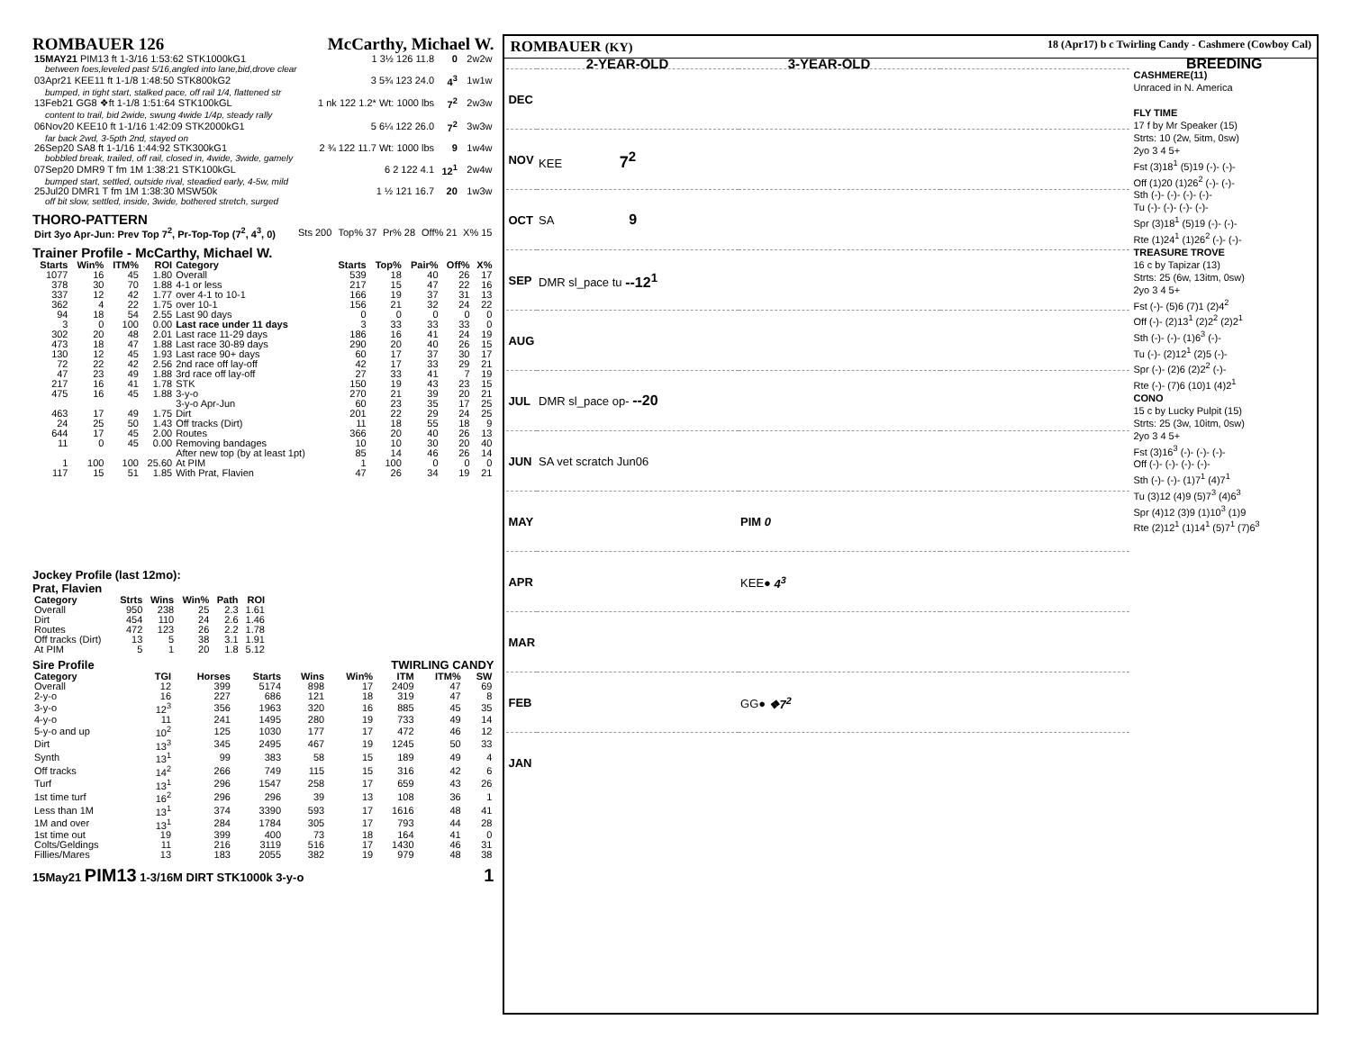ROMBAUER 126 McCarthy, Michael W.
| 15MAY21 PIM13 ft 1-3/16 1:53:62 STK1000kG1 | 1 3½ 126 11.8 | 0 | 2w2w |
| between foes,leveled past 5/16,angled into lane,bid,drove clear | | | |
| 03Apr21 KEE11 ft 1-1/8 1:48:50 STK800kG2 | 3 5¾ 123 24.0 | 4<sup>3</sup> | 1w1w |
| bumped, in tight start, stalked pace, off rail 1/4, flattened str | | | |
| 13Feb21 GG8 ❖ft 1-1/8 1:51:64 STK100kGL | 1 nk 122 1.2* Wt: 1000 lbs | 7<sup>2</sup> | 2w3w |
| content to trail, bid 2wide, swung 4wide 1/4p, steady rally | | | |
| 06Nov20 KEE10 ft 1-1/16 1:42:09 STK2000kG1 | 5 6¼ 122 26.0 | 7<sup>2</sup> | 3w3w |
| far back 2wd, 3-5pth 2nd, stayed on | | | |
| 26Sep20 SA8 ft 1-1/16 1:44:92 STK300kG1 | 2 ¾ 122 11.7 Wt: 1000 lbs | 9 | 1w4w |
| bobbled break, trailed, off rail, closed in, 4wide, 3wide, gamely | | | |
| 07Sep20 DMR9 T fm 1M 1:38:21 STK100kGL | 6 2 122 4.1 | 12<sup>1</sup> | 2w4w |
| bumped start, settled, outside rival, steadied early, 4-5w, mild | | | |
| 25Jul20 DMR1 T fm 1M 1:38:30 MSW50k | 1 ½ 121 16.7 | 20 | 1w3w |
| off bit slow, settled, inside, 3wide, bothered stretch, surged | | | |
THORO-PATTERN
| Dirt 3yo Apr-Jun: Prev Top 7<sup>2</sup>, Pr-Top-Top (7<sup>2</sup>, 4<sup>3</sup>, 0) | Sts 200 | Top% 37 | Pr% 28 | Off% 21 | X% 15 |
Trainer Profile - McCarthy, Michael W.
| Starts | Win% | ITM% | ROI | Category | Starts | Top% | Pair% | Off% | X% |
| --- | --- | --- | --- | --- | --- | --- | --- | --- | --- |
| 1077 | 16 | 45 | 1.80 | Overall | 539 | 18 | 40 | 26 | 17 |
| 378 | 30 | 70 | 1.88 | 4-1 or less | 217 | 15 | 47 | 22 | 16 |
| 337 | 12 | 42 | 1.77 | over 4-1 to 10-1 | 166 | 19 | 37 | 31 | 13 |
| 362 | 4 | 22 | 1.75 | over 10-1 | 156 | 21 | 32 | 24 | 22 |
| 94 | 18 | 54 | 2.55 | Last 90 days | 0 | 0 | 0 | 0 | 0 |
| 3 | 0 | 100 | 0.00 | Last race under 11 days | 3 | 33 | 33 | 33 | 0 |
| 302 | 20 | 48 | 2.01 | Last race 11-29 days | 186 | 16 | 41 | 24 | 19 |
| 473 | 18 | 47 | 1.88 | Last race 30-89 days | 290 | 20 | 40 | 26 | 15 |
| 130 | 12 | 45 | 1.93 | Last race 90+ days | 60 | 17 | 37 | 30 | 17 |
| 72 | 22 | 42 | 2.56 | 2nd race off lay-off | 42 | 17 | 33 | 29 | 21 |
| 47 | 23 | 49 | 1.88 | 3rd race off lay-off | 27 | 33 | 41 | 7 | 19 |
| 217 | 16 | 41 | 1.78 | STK | 150 | 19 | 43 | 23 | 15 |
| 475 | 16 | 45 | 1.88 | 3-y-o | 270 | 21 | 39 | 20 | 21 |
| | | | | 3-y-o Apr-Jun | 60 | 23 | 35 | 17 | 25 |
| 463 | 17 | 49 | 1.75 | Dirt | 201 | 22 | 29 | 24 | 25 |
| 24 | 25 | 50 | 1.43 | Off tracks (Dirt) | 11 | 18 | 55 | 18 | 9 |
| 644 | 17 | 45 | 2.00 | Routes | 366 | 20 | 40 | 26 | 13 |
| 11 | 0 | 45 | 0.00 | Removing bandages | 10 | 10 | 30 | 20 | 40 |
| | | | | After new top (by at least 1pt) | 85 | 14 | 46 | 26 | 14 |
| 1 | 100 | 100 | 25.60 | At PIM | 1 | 100 | 0 | 0 | 0 |
| 117 | 15 | 51 | 1.85 | With Prat, Flavien | 47 | 26 | 34 | 19 | 21 |
Jockey Profile (last 12mo):
Prat, Flavien
| Category | Strts | Wins | Win% | Path | ROI |
| --- | --- | --- | --- | --- | --- |
| Overall | 950 | 238 | 25 | 2.3 | 1.61 |
| Dirt | 454 | 110 | 24 | 2.6 | 1.46 |
| Routes | 472 | 123 | 26 | 2.2 | 1.78 |
| Off tracks (Dirt) | 13 | 5 | 38 | 3.1 | 1.91 |
| At PIM | 5 | 1 | 20 | 1.8 | 5.12 |
Sire Profile TWIRLING CANDY
| Category | TGI | Horses | Starts | Wins | Win% | ITM | ITM% | SW |
| --- | --- | --- | --- | --- | --- | --- | --- | --- |
| Overall | 12 | 399 | 5174 | 898 | 17 | 2409 | 47 | 69 |
| 2-y-o | 16 | 227 | 686 | 121 | 18 | 319 | 47 | 8 |
| 3-y-o | 12<sup>3</sup> | 356 | 1963 | 320 | 16 | 885 | 45 | 35 |
| 4-y-o | 11 | 241 | 1495 | 280 | 19 | 733 | 49 | 14 |
| 5-y-o and up | 10<sup>2</sup> | 125 | 1030 | 177 | 17 | 472 | 46 | 12 |
| Dirt | 13<sup>3</sup> | 345 | 2495 | 467 | 19 | 1245 | 50 | 33 |
| Synth | 13<sup>1</sup> | 99 | 383 | 58 | 15 | 189 | 49 | 4 |
| Off tracks | 14<sup>2</sup> | 266 | 749 | 115 | 15 | 316 | 42 | 6 |
| Turf | 13<sup>1</sup> | 296 | 1547 | 258 | 17 | 659 | 43 | 26 |
| 1st time turf | 16<sup>2</sup> | 296 | 296 | 39 | 13 | 108 | 36 | 1 |
| Less than 1M | 13<sup>1</sup> | 374 | 3390 | 593 | 17 | 1616 | 48 | 41 |
| 1M and over | 13<sup>1</sup> | 284 | 1784 | 305 | 17 | 793 | 44 | 28 |
| 1st time out | 19 | 399 | 400 | 73 | 18 | 164 | 41 | 0 |
| Colts/Geldings | 11 | 216 | 3119 | 516 | 17 | 1430 | 46 | 31 |
| Fillies/Mares | 13 | 183 | 2055 | 382 | 19 | 979 | 48 | 38 |
15May21 PIM13 1-3/16M DIRT STK1000k 3-y-o 1
ROMBAUER (KY) 18 (Apr17) b c Twirling Candy - Cashmere (Cowboy Cal)
| | 2-YEAR-OLD | 3-YEAR-OLD | | BREEDING |
| --- | --- | --- | --- | --- |
| / DEC / / / / / NOV / KEE 7<sup>2</sup> / / / / OCT / SA 9 / / / / SEP / DMR sl_pace tu --12<sup>1</sup> / / / / AUG / / / / / JUL / DMR sl_pace op- --20 / / / / JUN / SA vet scratch Jun06 / / / / MAY / / PIM 0 / / / APR / / KEE● 4<sup>3</sup> / / / MAR / / / / / FEB / / GG● ❖7<sup>2</sup> / / / JAN / / / / | | | | CASHMERE(11) Unraced in N. America FLY TIME 17 f by Mr Speaker (15) Strts: 10 (2w, 5itm, 0sw) 2yo 3 4 5+ Fst (3)18<sup>1</sup> (5)19 (-)- (-)- Off (1)20 (1)26<sup>2</sup> (-)- (-)- Sth (-)- (-)- (-)- (-)- Tu (-)- (-)- (-)- (-)- Spr (3)18<sup>1</sup> (5)19 (-)- (-)- Rte (1)24<sup>1</sup> (1)26<sup>2</sup> (-)- (-)- TREASURE TROVE 16 c by Tapizar (13) Strts: 25 (6w, 13itm, 0sw) 2yo 3 4 5+ Fst (-)- (5)6 (7)1 (2)4<sup>2</sup> Off (-)- (2)13<sup>1</sup> (2)2<sup>2</sup> (2)2<sup>1</sup> Sth (-)- (-)- (1)6<sup>3</sup> (-)- Tu (-)- (2)12<sup>1</sup> (2)5 (-)- Spr (-)- (2)6 (2)2<sup>2</sup> (-)- Rte (-)- (7)6 (10)1 (4)2<sup>1</sup> CONO 15 c by Lucky Pulpit (15) Strts: 25 (3w, 10itm, 0sw) 2yo 3 4 5+ Fst (3)16<sup>3</sup> (-)- (-)- (-)- Off (-)- (-)- (-)- (-)- Sth (-)- (-)- (1)7<sup>1</sup> (4)7<sup>1</sup> Tu (3)12 (4)9 (5)7<sup>3</sup> (4)6<sup>3</sup> Spr (4)12 (3)9 (1)10<sup>3</sup> (1)9 Rte (2)12<sup>1</sup> (1)14<sup>1</sup> (5)7<sup>1</sup> (7)6<sup>3</sup> |